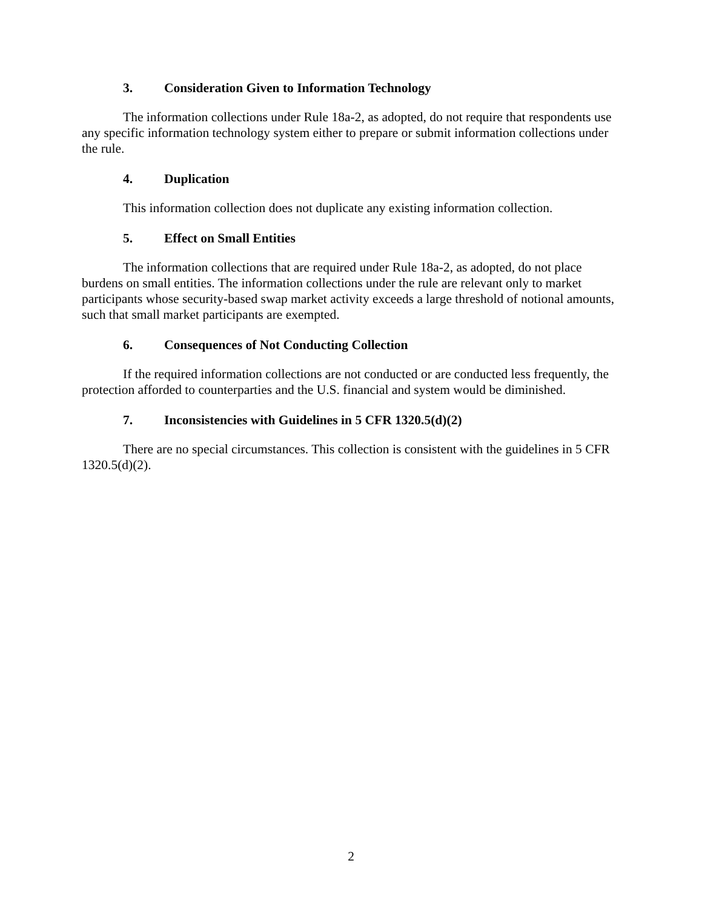3. Consideration Given to Information Technology
The information collections under Rule 18a-2, as adopted, do not require that respondents use any specific information technology system either to prepare or submit information collections under the rule.
4. Duplication
This information collection does not duplicate any existing information collection.
5. Effect on Small Entities
The information collections that are required under Rule 18a-2, as adopted, do not place burdens on small entities. The information collections under the rule are relevant only to market participants whose security-based swap market activity exceeds a large threshold of notional amounts, such that small market participants are exempted.
6. Consequences of Not Conducting Collection
If the required information collections are not conducted or are conducted less frequently, the protection afforded to counterparties and the U.S. financial and system would be diminished.
7. Inconsistencies with Guidelines in 5 CFR 1320.5(d)(2)
There are no special circumstances. This collection is consistent with the guidelines in 5 CFR 1320.5(d)(2).
2